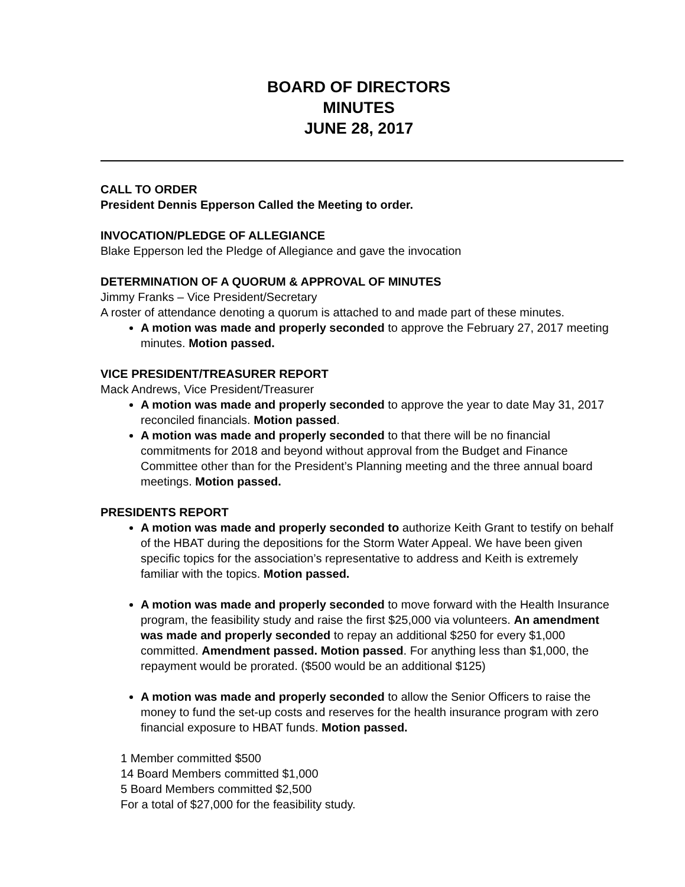BOARD OF DIRECTORS
MINUTES
JUNE 28, 2017
CALL TO ORDER
President Dennis Epperson Called the Meeting to order.
INVOCATION/PLEDGE OF ALLEGIANCE
Blake Epperson led the Pledge of Allegiance and gave the invocation
DETERMINATION OF A QUORUM & APPROVAL OF MINUTES
Jimmy Franks – Vice President/Secretary
A roster of attendance denoting a quorum is attached to and made part of these minutes.
A motion was made and properly seconded to approve the February 27, 2017 meeting minutes. Motion passed.
VICE PRESIDENT/TREASURER REPORT
Mack Andrews, Vice President/Treasurer
A motion was made and properly seconded to approve the year to date May 31, 2017 reconciled financials. Motion passed.
A motion was made and properly seconded to that there will be no financial commitments for 2018 and beyond without approval from the Budget and Finance Committee other than for the President’s Planning meeting and the three annual board meetings. Motion passed.
PRESIDENTS REPORT
A motion was made and properly seconded to authorize Keith Grant to testify on behalf of the HBAT during the depositions for the Storm Water Appeal. We have been given specific topics for the association’s representative to address and Keith is extremely familiar with the topics. Motion passed.
A motion was made and properly seconded to move forward with the Health Insurance program, the feasibility study and raise the first $25,000 via volunteers. An amendment was made and properly seconded to repay an additional $250 for every $1,000 committed. Amendment passed. Motion passed. For anything less than $1,000, the repayment would be prorated. ($500 would be an additional $125)
A motion was made and properly seconded to allow the Senior Officers to raise the money to fund the set-up costs and reserves for the health insurance program with zero financial exposure to HBAT funds. Motion passed.
1 Member committed $500
14 Board Members committed $1,000
5 Board Members committed $2,500
For a total of $27,000 for the feasibility study.